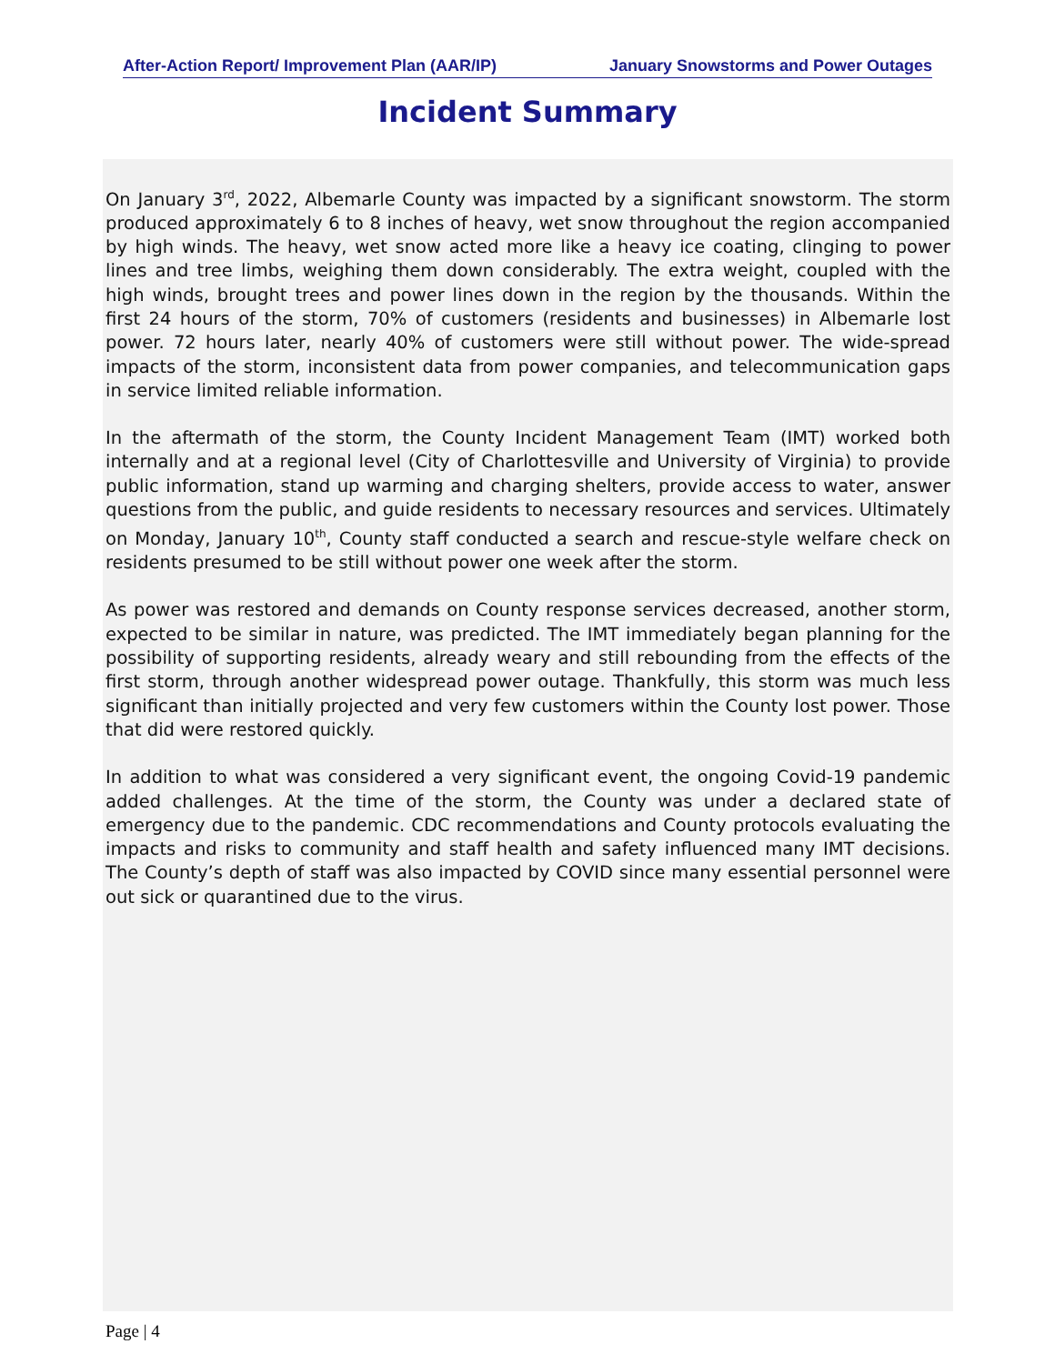After-Action Report/ Improvement Plan (AAR/IP) January Snowstorms and Power Outages
Incident Summary
On January 3<sup>rd</sup>, 2022, Albemarle County was impacted by a significant snowstorm. The storm produced approximately 6 to 8 inches of heavy, wet snow throughout the region accompanied by high winds. The heavy, wet snow acted more like a heavy ice coating, clinging to power lines and tree limbs, weighing them down considerably. The extra weight, coupled with the high winds, brought trees and power lines down in the region by the thousands. Within the first 24 hours of the storm, 70% of customers (residents and businesses) in Albemarle lost power. 72 hours later, nearly 40% of customers were still without power. The wide-spread impacts of the storm, inconsistent data from power companies, and telecommunication gaps in service limited reliable information.
In the aftermath of the storm, the County Incident Management Team (IMT) worked both internally and at a regional level (City of Charlottesville and University of Virginia) to provide public information, stand up warming and charging shelters, provide access to water, answer questions from the public, and guide residents to necessary resources and services. Ultimately on Monday, January 10<sup>th</sup>, County staff conducted a search and rescue-style welfare check on residents presumed to be still without power one week after the storm.
As power was restored and demands on County response services decreased, another storm, expected to be similar in nature, was predicted. The IMT immediately began planning for the possibility of supporting residents, already weary and still rebounding from the effects of the first storm, through another widespread power outage. Thankfully, this storm was much less significant than initially projected and very few customers within the County lost power. Those that did were restored quickly.
In addition to what was considered a very significant event, the ongoing Covid-19 pandemic added challenges. At the time of the storm, the County was under a declared state of emergency due to the pandemic. CDC recommendations and County protocols evaluating the impacts and risks to community and staff health and safety influenced many IMT decisions. The County’s depth of staff was also impacted by COVID since many essential personnel were out sick or quarantined due to the virus.
Page | 4